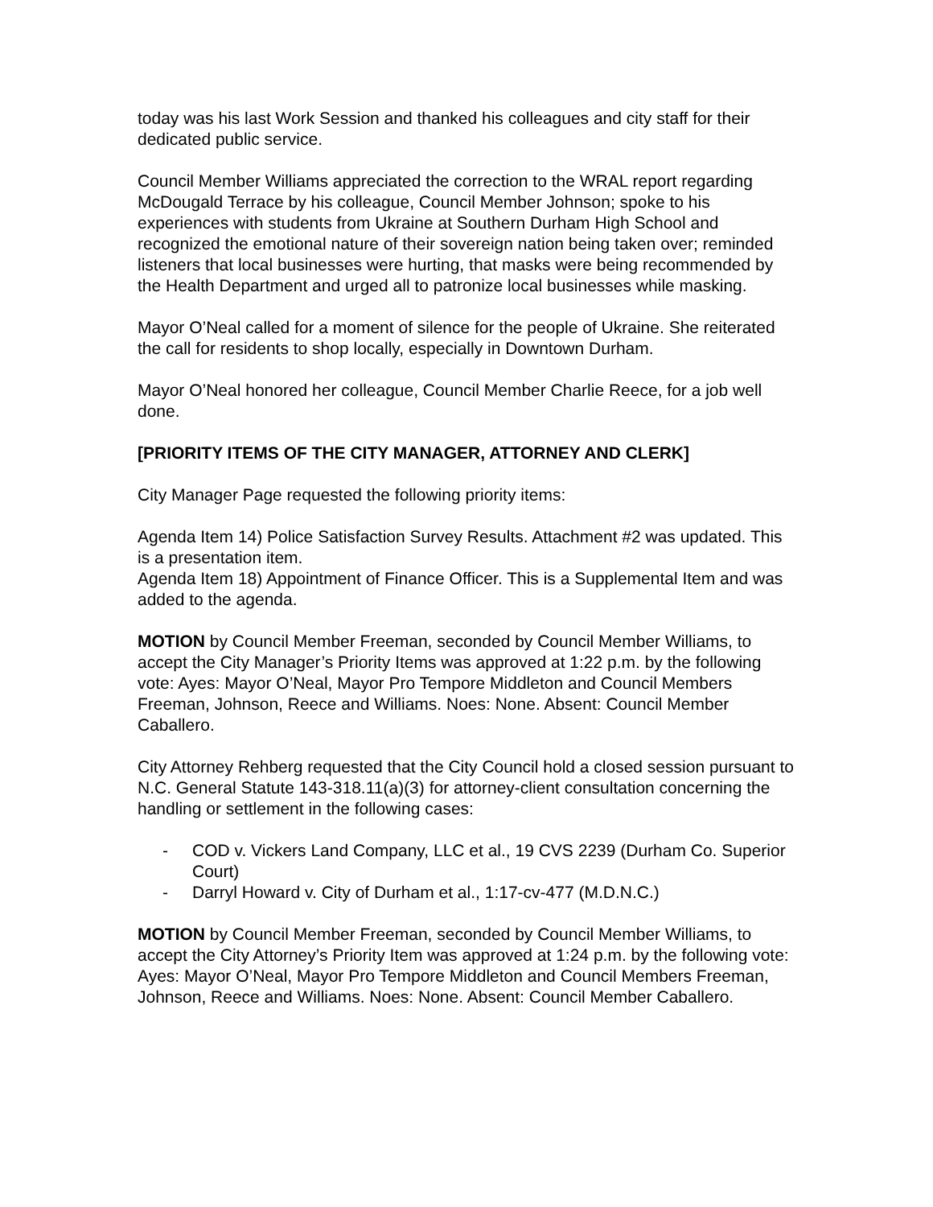today was his last Work Session and thanked his colleagues and city staff for their dedicated public service.
Council Member Williams appreciated the correction to the WRAL report regarding McDougald Terrace by his colleague, Council Member Johnson; spoke to his experiences with students from Ukraine at Southern Durham High School and recognized the emotional nature of their sovereign nation being taken over; reminded listeners that local businesses were hurting, that masks were being recommended by the Health Department and urged all to patronize local businesses while masking.
Mayor O’Neal called for a moment of silence for the people of Ukraine. She reiterated the call for residents to shop locally, especially in Downtown Durham.
Mayor O’Neal honored her colleague, Council Member Charlie Reece, for a job well done.
[PRIORITY ITEMS OF THE CITY MANAGER, ATTORNEY AND CLERK]
City Manager Page requested the following priority items:
Agenda Item 14) Police Satisfaction Survey Results. Attachment #2 was updated. This is a presentation item.
Agenda Item 18) Appointment of Finance Officer. This is a Supplemental Item and was added to the agenda.
MOTION by Council Member Freeman, seconded by Council Member Williams, to accept the City Manager’s Priority Items was approved at 1:22 p.m. by the following vote: Ayes: Mayor O’Neal, Mayor Pro Tempore Middleton and Council Members Freeman, Johnson, Reece and Williams. Noes: None. Absent: Council Member Caballero.
City Attorney Rehberg requested that the City Council hold a closed session pursuant to N.C. General Statute 143-318.11(a)(3) for attorney-client consultation concerning the handling or settlement in the following cases:
- COD v. Vickers Land Company, LLC et al., 19 CVS 2239 (Durham Co. Superior Court)
- Darryl Howard v. City of Durham et al., 1:17-cv-477 (M.D.N.C.)
MOTION by Council Member Freeman, seconded by Council Member Williams, to accept the City Attorney’s Priority Item was approved at 1:24 p.m. by the following vote: Ayes: Mayor O’Neal, Mayor Pro Tempore Middleton and Council Members Freeman, Johnson, Reece and Williams. Noes: None. Absent: Council Member Caballero.